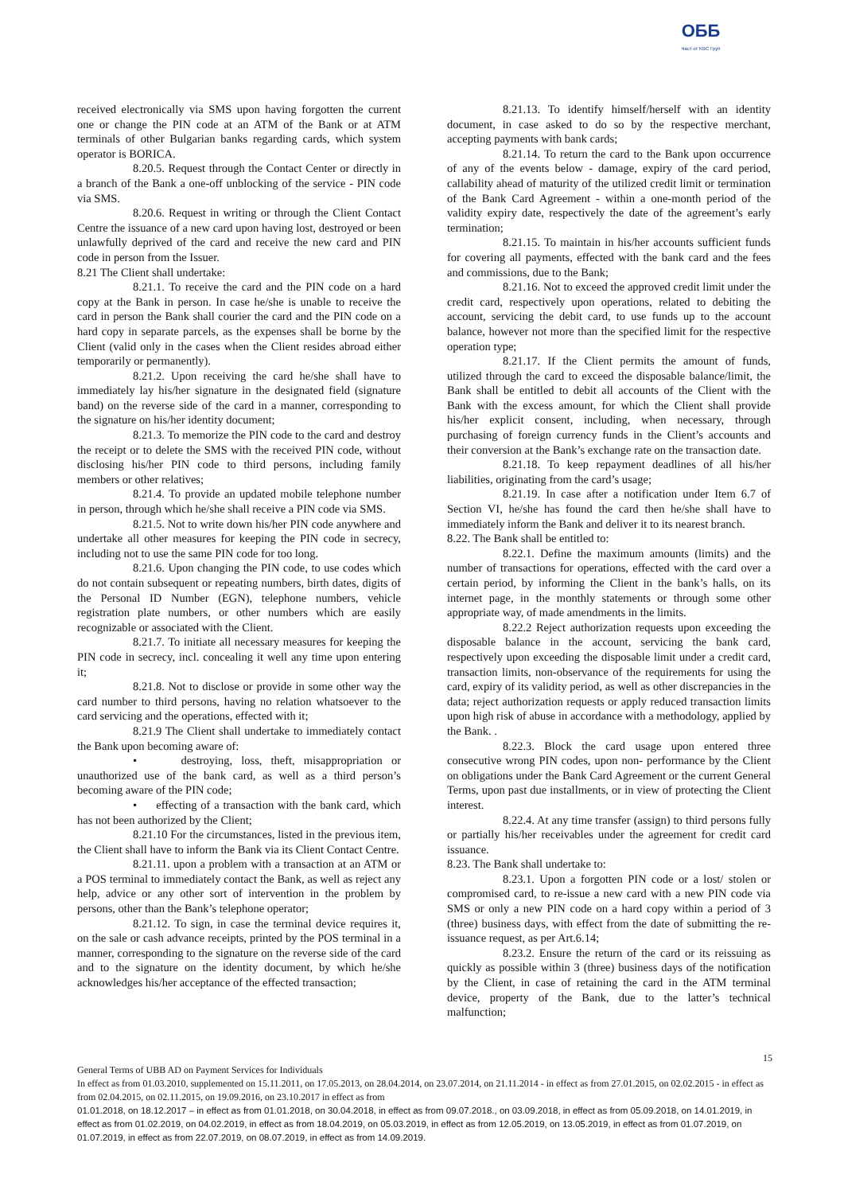ОББ
Част от KBC Груп
received electronically via SMS upon having forgotten the current one or change the PIN code at an ATM of the Bank or at ATM terminals of other Bulgarian banks regarding cards, which system operator is BORICA.
8.20.5. Request through the Contact Center or directly in a branch of the Bank a one-off unblocking of the service - PIN code via SMS.
8.20.6. Request in writing or through the Client Contact Centre the issuance of a new card upon having lost, destroyed or been unlawfully deprived of the card and receive the new card and PIN code in person from the Issuer.
8.21 The Client shall undertake:
8.21.1. To receive the card and the PIN code on a hard copy at the Bank in person. In case he/she is unable to receive the card in person the Bank shall courier the card and the PIN code on a hard copy in separate parcels, as the expenses shall be borne by the Client (valid only in the cases when the Client resides abroad either temporarily or permanently).
8.21.2. Upon receiving the card he/she shall have to immediately lay his/her signature in the designated field (signature band) on the reverse side of the card in a manner, corresponding to the signature on his/her identity document;
8.21.3. To memorize the PIN code to the card and destroy the receipt or to delete the SMS with the received PIN code, without disclosing his/her PIN code to third persons, including family members or other relatives;
8.21.4. To provide an updated mobile telephone number in person, through which he/she shall receive a PIN code via SMS.
8.21.5. Not to write down his/her PIN code anywhere and undertake all other measures for keeping the PIN code in secrecy, including not to use the same PIN code for too long.
8.21.6. Upon changing the PIN code, to use codes which do not contain subsequent or repeating numbers, birth dates, digits of the Personal ID Number (EGN), telephone numbers, vehicle registration plate numbers, or other numbers which are easily recognizable or associated with the Client.
8.21.7. To initiate all necessary measures for keeping the PIN code in secrecy, incl. concealing it well any time upon entering it;
8.21.8. Not to disclose or provide in some other way the card number to third persons, having no relation whatsoever to the card servicing and the operations, effected with it;
8.21.9 The Client shall undertake to immediately contact the Bank upon becoming aware of:
• destroying, loss, theft, misappropriation or unauthorized use of the bank card, as well as a third person’s becoming aware of the PIN code;
• effecting of a transaction with the bank card, which has not been authorized by the Client;
8.21.10 For the circumstances, listed in the previous item, the Client shall have to inform the Bank via its Client Contact Centre.
8.21.11. upon a problem with a transaction at an ATM or a POS terminal to immediately contact the Bank, as well as reject any help, advice or any other sort of intervention in the problem by persons, other than the Bank’s telephone operator;
8.21.12. To sign, in case the terminal device requires it, on the sale or cash advance receipts, printed by the POS terminal in a manner, corresponding to the signature on the reverse side of the card and to the signature on the identity document, by which he/she acknowledges his/her acceptance of the effected transaction;
8.21.13. To identify himself/herself with an identity document, in case asked to do so by the respective merchant, accepting payments with bank cards;
8.21.14. To return the card to the Bank upon occurrence of any of the events below - damage, expiry of the card period, callability ahead of maturity of the utilized credit limit or termination of the Bank Card Agreement - within a one-month period of the validity expiry date, respectively the date of the agreement’s early termination;
8.21.15. To maintain in his/her accounts sufficient funds for covering all payments, effected with the bank card and the fees and commissions, due to the Bank;
8.21.16. Not to exceed the approved credit limit under the credit card, respectively upon operations, related to debiting the account, servicing the debit card, to use funds up to the account balance, however not more than the specified limit for the respective operation type;
8.21.17. If the Client permits the amount of funds, utilized through the card to exceed the disposable balance/limit, the Bank shall be entitled to debit all accounts of the Client with the Bank with the excess amount, for which the Client shall provide his/her explicit consent, including, when necessary, through purchasing of foreign currency funds in the Client’s accounts and their conversion at the Bank’s exchange rate on the transaction date.
8.21.18. To keep repayment deadlines of all his/her liabilities, originating from the card’s usage;
8.21.19. In case after a notification under Item 6.7 of Section VI, he/she has found the card then he/she shall have to immediately inform the Bank and deliver it to its nearest branch.
8.22. The Bank shall be entitled to:
8.22.1. Define the maximum amounts (limits) and the number of transactions for operations, effected with the card over a certain period, by informing the Client in the bank’s halls, on its internet page, in the monthly statements or through some other appropriate way, of made amendments in the limits.
8.22.2 Reject authorization requests upon exceeding the disposable balance in the account, servicing the bank card, respectively upon exceeding the disposable limit under a credit card, transaction limits, non-observance of the requirements for using the card, expiry of its validity period, as well as other discrepancies in the data; reject authorization requests or apply reduced transaction limits upon high risk of abuse in accordance with a methodology, applied by the Bank. .
8.22.3. Block the card usage upon entered three consecutive wrong PIN codes, upon non- performance by the Client on obligations under the Bank Card Agreement or the current General Terms, upon past due installments, or in view of protecting the Client interest.
8.22.4. At any time transfer (assign) to third persons fully or partially his/her receivables under the agreement for credit card issuance.
8.23. The Bank shall undertake to:
8.23.1. Upon a forgotten PIN code or a lost/ stolen or compromised card, to re-issue a new card with a new PIN code via SMS or only a new PIN code on a hard copy within a period of 3 (three) business days, with effect from the date of submitting the re-issuance request, as per Art.6.14;
8.23.2. Ensure the return of the card or its reissuing as quickly as possible within 3 (three) business days of the notification by the Client, in case of retaining the card in the ATM terminal device, property of the Bank, due to the latter’s technical malfunction;
15
General Terms of UBB AD on Payment Services for Individuals
In effect as from 01.03.2010, supplemented on 15.11.2011, on 17.05.2013, on 28.04.2014, on 23.07.2014, on 21.11.2014 - in effect as from 27.01.2015, on 02.02.2015 - in effect as from 02.04.2015, on 02.11.2015, on 19.09.2016, on 23.10.2017 in effect as from
01.01.2018, on 18.12.2017 – in effect as from 01.01.2018, on 30.04.2018, in effect as from 09.07.2018., on 03.09.2018, in effect as from 05.09.2018, on 14.01.2019, in effect as from 01.02.2019, on 04.02.2019, in effect as from 18.04.2019, on 05.03.2019, in effect as from 12.05.2019, on 13.05.2019, in effect as from 01.07.2019, on 01.07.2019, in effect as from 22.07.2019, on 08.07.2019, in effect as from 14.09.2019.